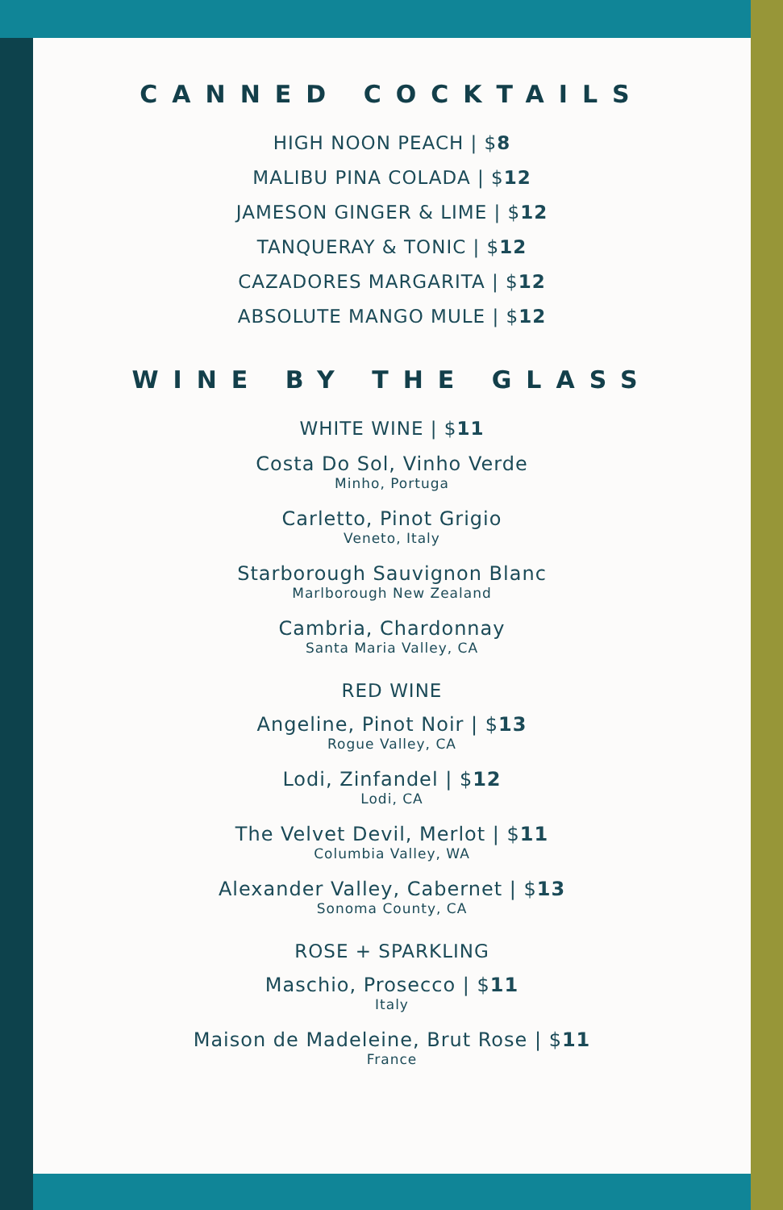CANNED COCKTAILS
HIGH NOON PEACH | $8
MALIBU PINA COLADA | $12
JAMESON GINGER & LIME | $12
TANQUERAY & TONIC | $12
CAZADORES MARGARITA | $12
ABSOLUTE MANGO MULE | $12
WINE BY THE GLASS
WHITE WINE | $11
Costa Do Sol, Vinho Verde
Minho, Portuga
Carletto, Pinot Grigio
Veneto, Italy
Starborough Sauvignon Blanc
Marlborough New Zealand
Cambria, Chardonnay
Santa Maria Valley, CA
RED WINE
Angeline, Pinot Noir | $13
Rogue Valley, CA
Lodi, Zinfandel | $12
Lodi, CA
The Velvet Devil, Merlot | $11
Columbia Valley, WA
Alexander Valley, Cabernet | $13
Sonoma County, CA
ROSE + SPARKLING
Maschio, Prosecco | $11
Italy
Maison de Madeleine, Brut Rose | $11
France